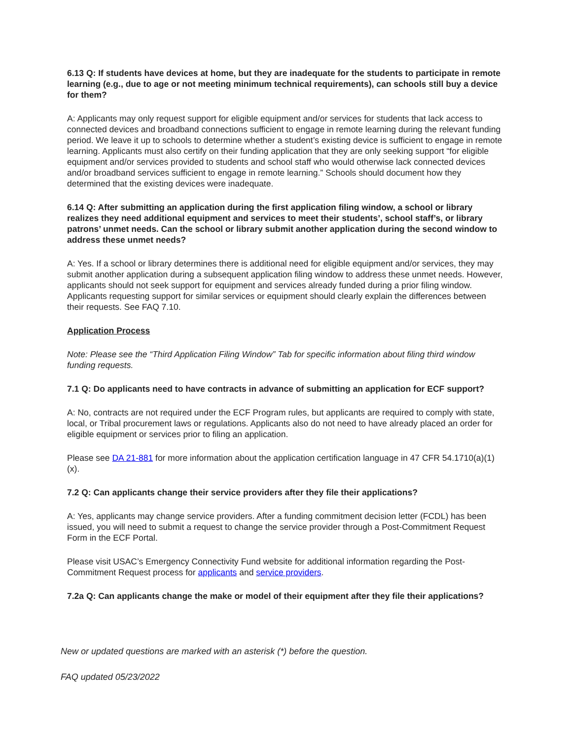6.13 Q: If students have devices at home, but they are inadequate for the students to participate in remote learning (e.g., due to age or not meeting minimum technical requirements), can schools still buy a device for them?
A: Applicants may only request support for eligible equipment and/or services for students that lack access to connected devices and broadband connections sufficient to engage in remote learning during the relevant funding period. We leave it up to schools to determine whether a student’s existing device is sufficient to engage in remote learning. Applicants must also certify on their funding application that they are only seeking support “for eligible equipment and/or services provided to students and school staff who would otherwise lack connected devices and/or broadband services sufficient to engage in remote learning.” Schools should document how they determined that the existing devices were inadequate.
6.14 Q: After submitting an application during the first application filing window, a school or library realizes they need additional equipment and services to meet their students’, school staff’s, or library patrons’ unmet needs. Can the school or library submit another application during the second window to address these unmet needs?
A: Yes. If a school or library determines there is additional need for eligible equipment and/or services, they may submit another application during a subsequent application filing window to address these unmet needs. However, applicants should not seek support for equipment and services already funded during a prior filing window. Applicants requesting support for similar services or equipment should clearly explain the differences between their requests. See FAQ 7.10.
Application Process
Note: Please see the “Third Application Filing Window” Tab for specific information about filing third window funding requests.
7.1 Q: Do applicants need to have contracts in advance of submitting an application for ECF support?
A: No, contracts are not required under the ECF Program rules, but applicants are required to comply with state, local, or Tribal procurement laws or regulations. Applicants also do not need to have already placed an order for eligible equipment or services prior to filing an application.
Please see DA 21-881 for more information about the application certification language in 47 CFR 54.1710(a)(1)(x).
7.2 Q: Can applicants change their service providers after they file their applications?
A: Yes, applicants may change service providers. After a funding commitment decision letter (FCDL) has been issued, you will need to submit a request to change the service provider through a Post-Commitment Request Form in the ECF Portal.
Please visit USAC’s Emergency Connectivity Fund website for additional information regarding the Post-Commitment Request process for applicants and service providers.
7.2a Q: Can applicants change the make or model of their equipment after they file their applications?
New or updated questions are marked with an asterisk (*) before the question.
FAQ updated 05/23/2022